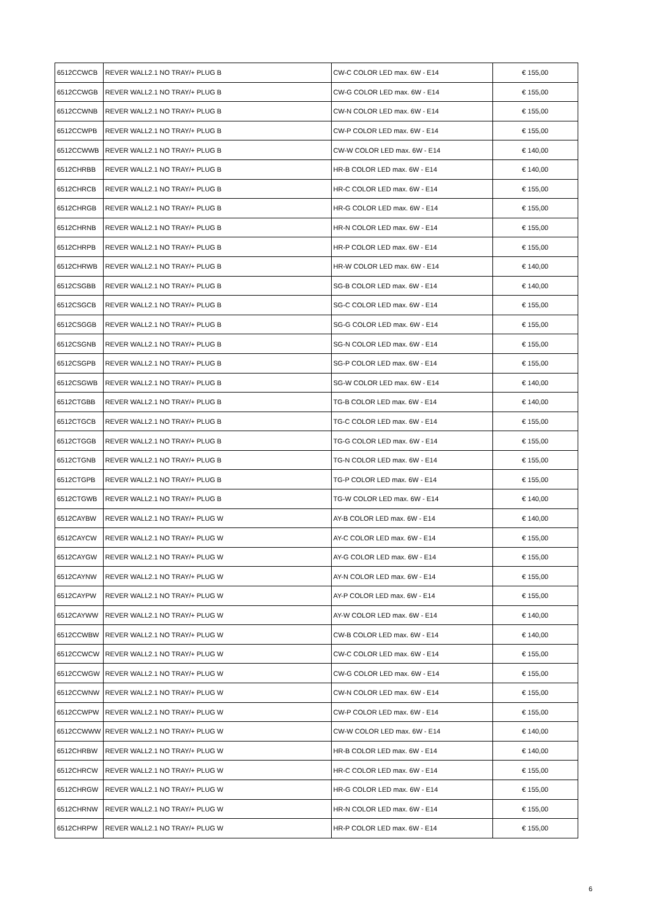| 6512CCWCB | REVER WALL2.1 NO TRAY/+ PLUG B | CW-C COLOR LED max. 6W - E14 | € 155,00 |
| 6512CCWGB | REVER WALL2.1 NO TRAY/+ PLUG B | CW-G COLOR LED max. 6W - E14 | € 155,00 |
| 6512CCWNB | REVER WALL2.1 NO TRAY/+ PLUG B | CW-N COLOR LED max. 6W - E14 | € 155,00 |
| 6512CCWPB | REVER WALL2.1 NO TRAY/+ PLUG B | CW-P COLOR LED max. 6W - E14 | € 155,00 |
| 6512CCWWB | REVER WALL2.1 NO TRAY/+ PLUG B | CW-W COLOR LED max. 6W - E14 | € 140,00 |
| 6512CHRBB | REVER WALL2.1 NO TRAY/+ PLUG B | HR-B COLOR LED max. 6W - E14 | € 140,00 |
| 6512CHRCB | REVER WALL2.1 NO TRAY/+ PLUG B | HR-C COLOR LED max. 6W - E14 | € 155,00 |
| 6512CHRGB | REVER WALL2.1 NO TRAY/+ PLUG B | HR-G COLOR LED max. 6W - E14 | € 155,00 |
| 6512CHRNB | REVER WALL2.1 NO TRAY/+ PLUG B | HR-N COLOR LED max. 6W - E14 | € 155,00 |
| 6512CHRPB | REVER WALL2.1 NO TRAY/+ PLUG B | HR-P COLOR LED max. 6W - E14 | € 155,00 |
| 6512CHRWB | REVER WALL2.1 NO TRAY/+ PLUG B | HR-W COLOR LED max. 6W - E14 | € 140,00 |
| 6512CSGBB | REVER WALL2.1 NO TRAY/+ PLUG B | SG-B COLOR LED max. 6W - E14 | € 140,00 |
| 6512CSGCB | REVER WALL2.1 NO TRAY/+ PLUG B | SG-C COLOR LED max. 6W - E14 | € 155,00 |
| 6512CSGGB | REVER WALL2.1 NO TRAY/+ PLUG B | SG-G COLOR LED max. 6W - E14 | € 155,00 |
| 6512CSGNB | REVER WALL2.1 NO TRAY/+ PLUG B | SG-N COLOR LED max. 6W - E14 | € 155,00 |
| 6512CSGPB | REVER WALL2.1 NO TRAY/+ PLUG B | SG-P COLOR LED max. 6W - E14 | € 155,00 |
| 6512CSGWB | REVER WALL2.1 NO TRAY/+ PLUG B | SG-W COLOR LED max. 6W - E14 | € 140,00 |
| 6512CTGBB | REVER WALL2.1 NO TRAY/+ PLUG B | TG-B COLOR LED max. 6W - E14 | € 140,00 |
| 6512CTGCB | REVER WALL2.1 NO TRAY/+ PLUG B | TG-C COLOR LED max. 6W - E14 | € 155,00 |
| 6512CTGGB | REVER WALL2.1 NO TRAY/+ PLUG B | TG-G COLOR LED max. 6W - E14 | € 155,00 |
| 6512CTGNB | REVER WALL2.1 NO TRAY/+ PLUG B | TG-N COLOR LED max. 6W - E14 | € 155,00 |
| 6512CTGPB | REVER WALL2.1 NO TRAY/+ PLUG B | TG-P COLOR LED max. 6W - E14 | € 155,00 |
| 6512CTGWB | REVER WALL2.1 NO TRAY/+ PLUG B | TG-W COLOR LED max. 6W - E14 | € 140,00 |
| 6512CAYBW | REVER WALL2.1 NO TRAY/+ PLUG W | AY-B COLOR LED max. 6W - E14 | € 140,00 |
| 6512CAYCW | REVER WALL2.1 NO TRAY/+ PLUG W | AY-C COLOR LED max. 6W - E14 | € 155,00 |
| 6512CAYGW | REVER WALL2.1 NO TRAY/+ PLUG W | AY-G COLOR LED max. 6W - E14 | € 155,00 |
| 6512CAYNW | REVER WALL2.1 NO TRAY/+ PLUG W | AY-N COLOR LED max. 6W - E14 | € 155,00 |
| 6512CAYPW | REVER WALL2.1 NO TRAY/+ PLUG W | AY-P COLOR LED max. 6W - E14 | € 155,00 |
| 6512CAYWW | REVER WALL2.1 NO TRAY/+ PLUG W | AY-W COLOR LED max. 6W - E14 | € 140,00 |
| 6512CCWBW | REVER WALL2.1 NO TRAY/+ PLUG W | CW-B COLOR LED max. 6W - E14 | € 140,00 |
| 6512CCWCW | REVER WALL2.1 NO TRAY/+ PLUG W | CW-C COLOR LED max. 6W - E14 | € 155,00 |
| 6512CCWGW | REVER WALL2.1 NO TRAY/+ PLUG W | CW-G COLOR LED max. 6W - E14 | € 155,00 |
| 6512CCWNW | REVER WALL2.1 NO TRAY/+ PLUG W | CW-N COLOR LED max. 6W - E14 | € 155,00 |
| 6512CCWPW | REVER WALL2.1 NO TRAY/+ PLUG W | CW-P COLOR LED max. 6W - E14 | € 155,00 |
| 6512CCWWW | REVER WALL2.1 NO TRAY/+ PLUG W | CW-W COLOR LED max. 6W - E14 | € 140,00 |
| 6512CHRBW | REVER WALL2.1 NO TRAY/+ PLUG W | HR-B COLOR LED max. 6W - E14 | € 140,00 |
| 6512CHRCW | REVER WALL2.1 NO TRAY/+ PLUG W | HR-C COLOR LED max. 6W - E14 | € 155,00 |
| 6512CHRGW | REVER WALL2.1 NO TRAY/+ PLUG W | HR-G COLOR LED max. 6W - E14 | € 155,00 |
| 6512CHRNW | REVER WALL2.1 NO TRAY/+ PLUG W | HR-N COLOR LED max. 6W - E14 | € 155,00 |
| 6512CHRPW | REVER WALL2.1 NO TRAY/+ PLUG W | HR-P COLOR LED max. 6W - E14 | € 155,00 |
6